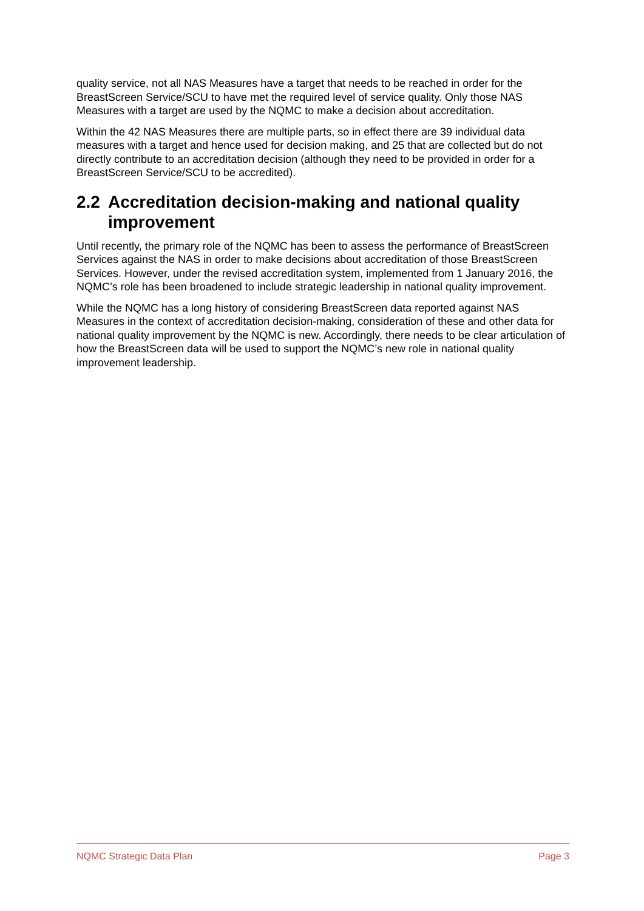quality service, not all NAS Measures have a target that needs to be reached in order for the BreastScreen Service/SCU to have met the required level of service quality. Only those NAS Measures with a target are used by the NQMC to make a decision about accreditation.
Within the 42 NAS Measures there are multiple parts, so in effect there are 39 individual data measures with a target and hence used for decision making, and 25 that are collected but do not directly contribute to an accreditation decision (although they need to be provided in order for a BreastScreen Service/SCU to be accredited).
2.2 Accreditation decision-making and national quality improvement
Until recently, the primary role of the NQMC has been to assess the performance of BreastScreen Services against the NAS in order to make decisions about accreditation of those BreastScreen Services. However, under the revised accreditation system, implemented from 1 January 2016, the NQMC’s role has been broadened to include strategic leadership in national quality improvement.
While the NQMC has a long history of considering BreastScreen data reported against NAS Measures in the context of accreditation decision-making, consideration of these and other data for national quality improvement by the NQMC is new. Accordingly, there needs to be clear articulation of how the BreastScreen data will be used to support the NQMC’s new role in national quality improvement leadership.
NQMC Strategic Data Plan Page 3